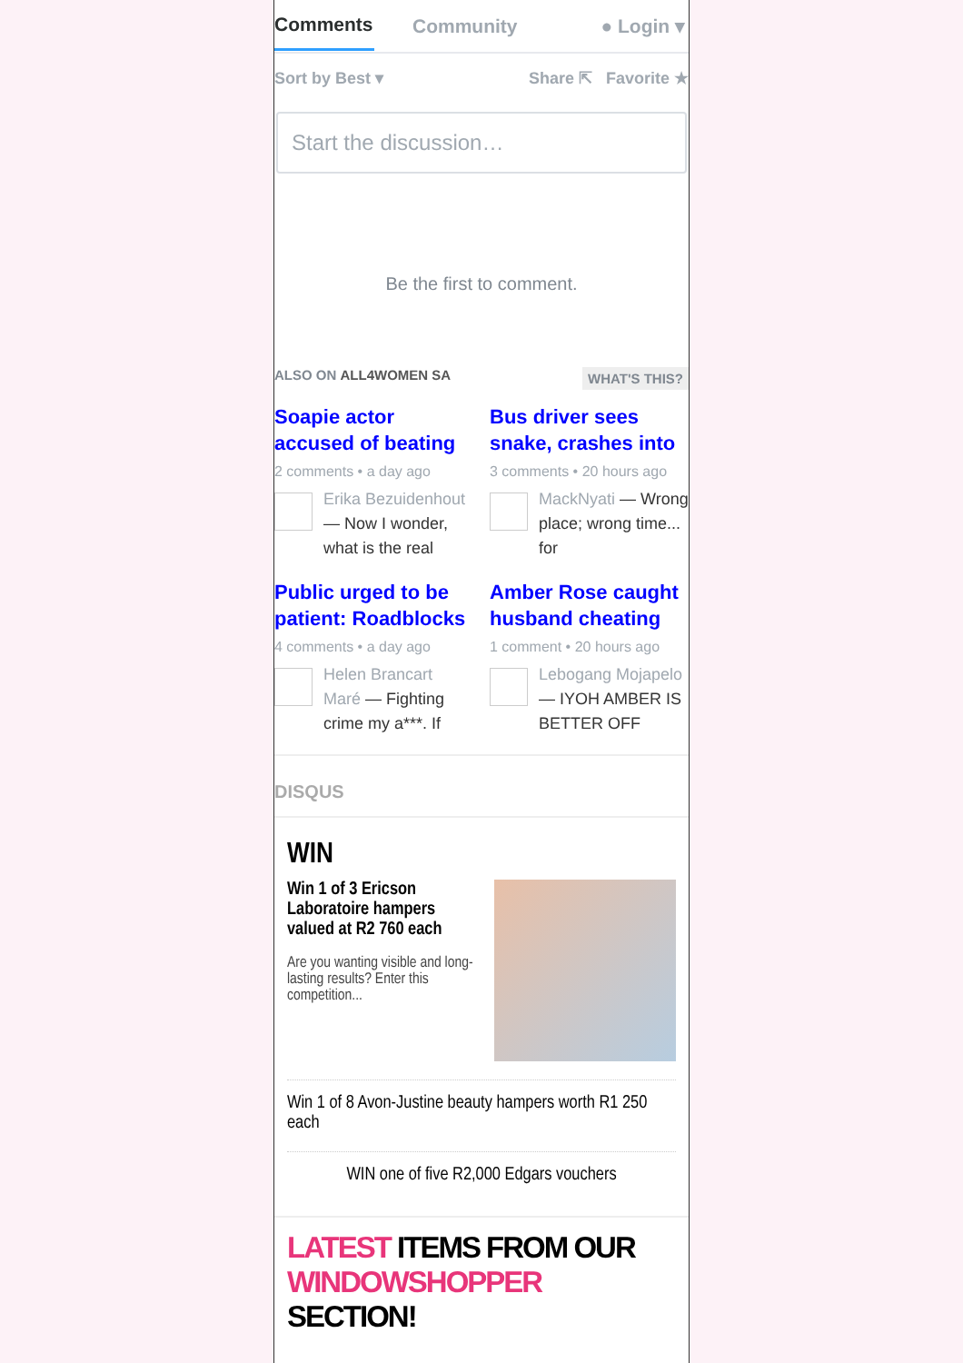Comments
Community ● Login ▾
Sort by Best ▾ Share ⇱ Favorite ★
Start the discussion…
Be the first to comment.
ALSO ON ALL4WOMEN SA WHAT'S THIS?
Soapie actor accused of beating
2 comments • a day ago
Erika Bezuidenhout — Now I wonder, what is the real
Bus driver sees snake, crashes into
3 comments • 20 hours ago
MackNyati — Wrong place; wrong time... for
Public urged to be patient: Roadblocks
4 comments • a day ago
Helen Brancart Maré — Fighting crime my a***. If
Amber Rose caught husband cheating
1 comment • 20 hours ago
Lebogang Mojapelo — IYOH AMBER IS BETTER OFF
DISQUS
WIN
Win 1 of 3 Ericson Laboratoire hampers valued at R2 760 each
Are you wanting visible and long-lasting results? Enter this competition...
Win 1 of 8 Avon-Justine beauty hampers worth R1 250 each
WIN one of five R2,000 Edgars vouchers
LATEST ITEMS FROM OUR WINDOWSHOPPER SECTION!